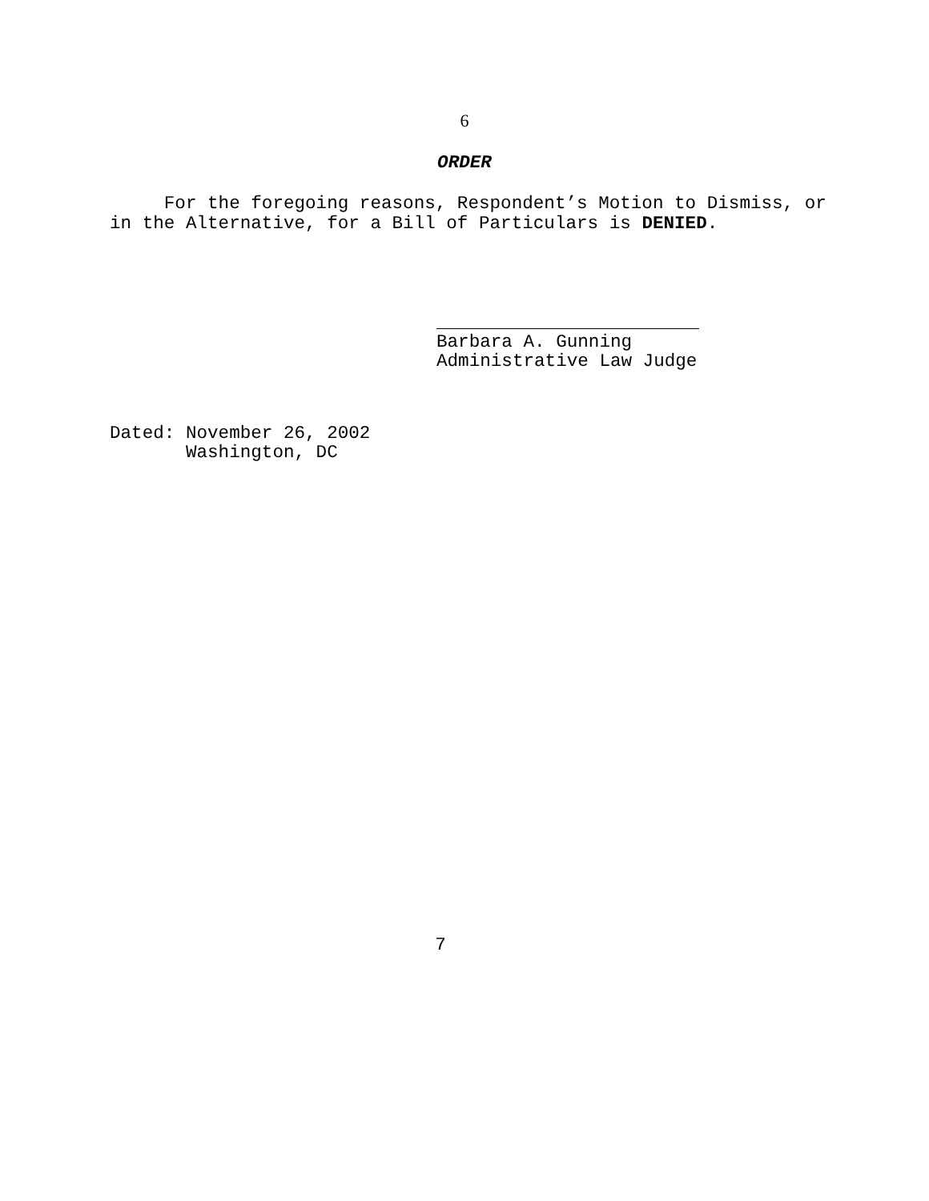6
ORDER
For the foregoing reasons, Respondent’s Motion to Dismiss, or in the Alternative, for a Bill of Particulars is DENIED.
Barbara A. Gunning Administrative Law Judge
Dated: November 26, 2002 Washington, DC
7